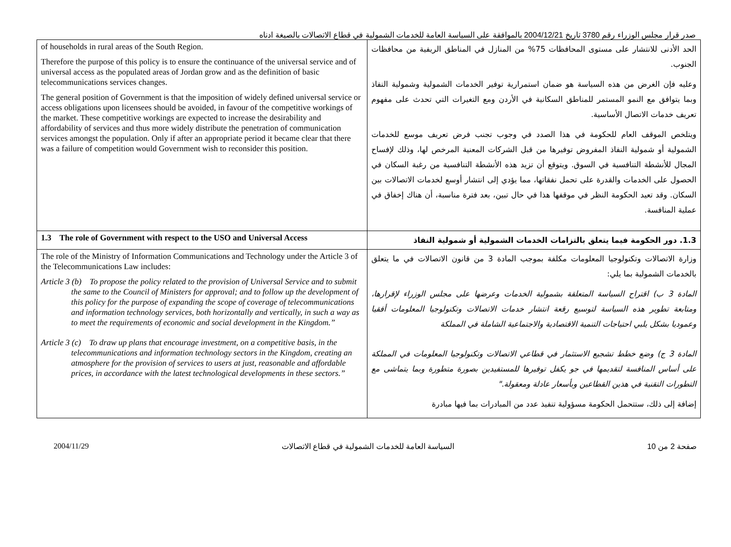صدر قرار مجلس الوزراء رقم 3780 تاريخ 2004/12/21 بالموافقة على السياسة العامة للخدمات الشمولية في قطاع الاتصالات بالصيغة ادناه
| of households in rural areas of the South Region. Therefore the purpose of this policy is to ensure the continuance of the universal service and of universal access as the populated areas of Jordan grow and as the definition of basic telecommunications services changes. The general position of Government is that the imposition of widely defined universal service or access obligations upon licensees should be avoided, in favour of the competitive workings of the market. These competitive workings are expected to increase the desirability and affordability of services and thus more widely distribute the penetration of communication services amongst the population. Only if after an appropriate period it became clear that there was a failure of competition would Government wish to reconsider this position. | الحد الأدنى للانتشار على مستوى المحافظات 75% من المنازل في المناطق الريفية من محافظات الجنوب. وعليه فإن الغرض من هذه السياسة هو ضمان استمرارية توفير الخدمات الشمولية وشمولية النفاذ وبما يتوافق مع النمو المستمر للمناطق السكانية في الأردن ومع التغيرات التي تحدث على مفهوم تعريف خدمات الاتصال الأساسية. ويتلخص الموقف العام للحكومة في هذا الصدد في وجوب تجنب فرض تعريف موسع للخدمات الشمولية أو شمولية النفاذ المفروض توفيرها من قبل الشركات المعنية المرخص لها، وذلك لإفساح المجال للأنشطة التنافسية في السوق. ويتوقع أن تزيد هذه الأنشطة التنافسية من رغبة السكان في الحصول على الخدمات والقدرة على تحمل نفقاتها، مما يؤدي إلى انتشار أوسع لخدمات الاتصالات بين السكان. وقد تعيد الحكومة النظر في موقفها هذا في حال تبين، بعد فترة مناسبة، أن هناك إخفاق في عملية المنافسة. |
| 1.3 The role of Government with respect to the USO and Universal Access | 1.3. دور الحكومة فيما يتعلق بالتزامات الخدمات الشمولية أو شمولية النفاذ |
| The role of the Ministry of Information Communications and Technology under the Article 3 of the Telecommunications Law includes: Article 3 (b) To propose the policy related to the provision of Universal Service and to submit the same to the Council of Ministers for approval; and to follow up the development of this policy for the purpose of expanding the scope of coverage of telecommunications and information technology services, both horizontally and vertically, in such a way as to meet the requirements of economic and social development in the Kingdom.” Article 3 (c) To draw up plans that encourage investment, on a competitive basis, in the telecommunications and information technology sectors in the Kingdom, creating an atmosphere for the provision of services to users at just, reasonable and affordable prices, in accordance with the latest technological developments in these sectors.” | وزارة الاتصالات وتكنولوجيا المعلومات مكلفة بموجب المادة 3 من قانون الاتصالات في ما يتعلق بالخدمات الشمولية بما يلي: المادة 3 ب) اقتراح السياسة المتعلقة بشمولية الخدمات وعرضها على مجلس الوزراء لإقرارها، ومتابعة تطوير هذه السياسة لتوسيع رقعة انتشار خدمات الاتصالات وتكنولوجيا المعلومات أفقيا وعموديا بشكل يلبي احتياجات التنمية الاقتصادية والاجتماعية الشاملة في المملكة المادة 3 ج) وضع خطط تشجيع الاستثمار في قطاعي الاتصالات وتكنولوجيا المعلومات في المملكة على أساس المنافسة لتقديمها في جو يكفل توفيرها للمستفيدين بصورة متطورة وبما يتماشى مع التطورات التقنية في هذين القطاعين وبأسعار عادلة ومعقولة." إضافة إلى ذلك، ستتحمل الحكومة مسؤولية تنفيذ عدد من المبادرات بما فيها مبادرة |
2004/11/29 السياسة العامة للخدمات الشمولية في قطاع الاتصالات صفحة 2 من 10